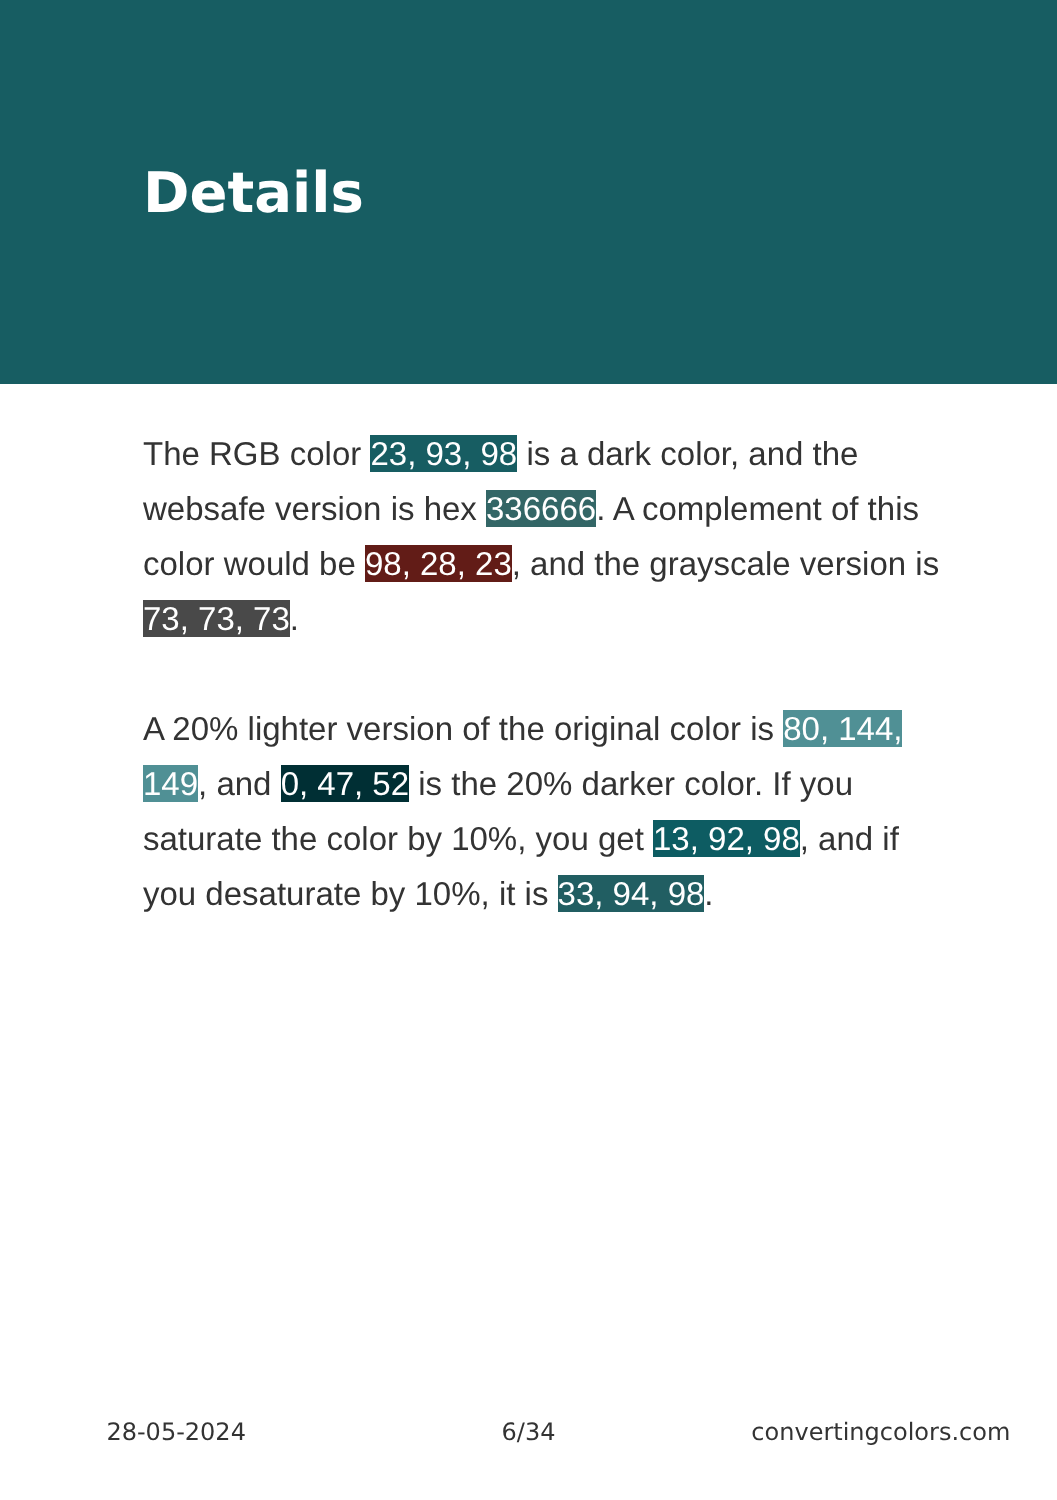Details
The RGB color 23, 93, 98 is a dark color, and the websafe version is hex 336666. A complement of this color would be 98, 28, 23, and the grayscale version is 73, 73, 73.
A 20% lighter version of the original color is 80, 144, 149, and 0, 47, 52 is the 20% darker color. If you saturate the color by 10%, you get 13, 92, 98, and if you desaturate by 10%, it is 33, 94, 98.
28-05-2024 6/34 convertingcolors.com